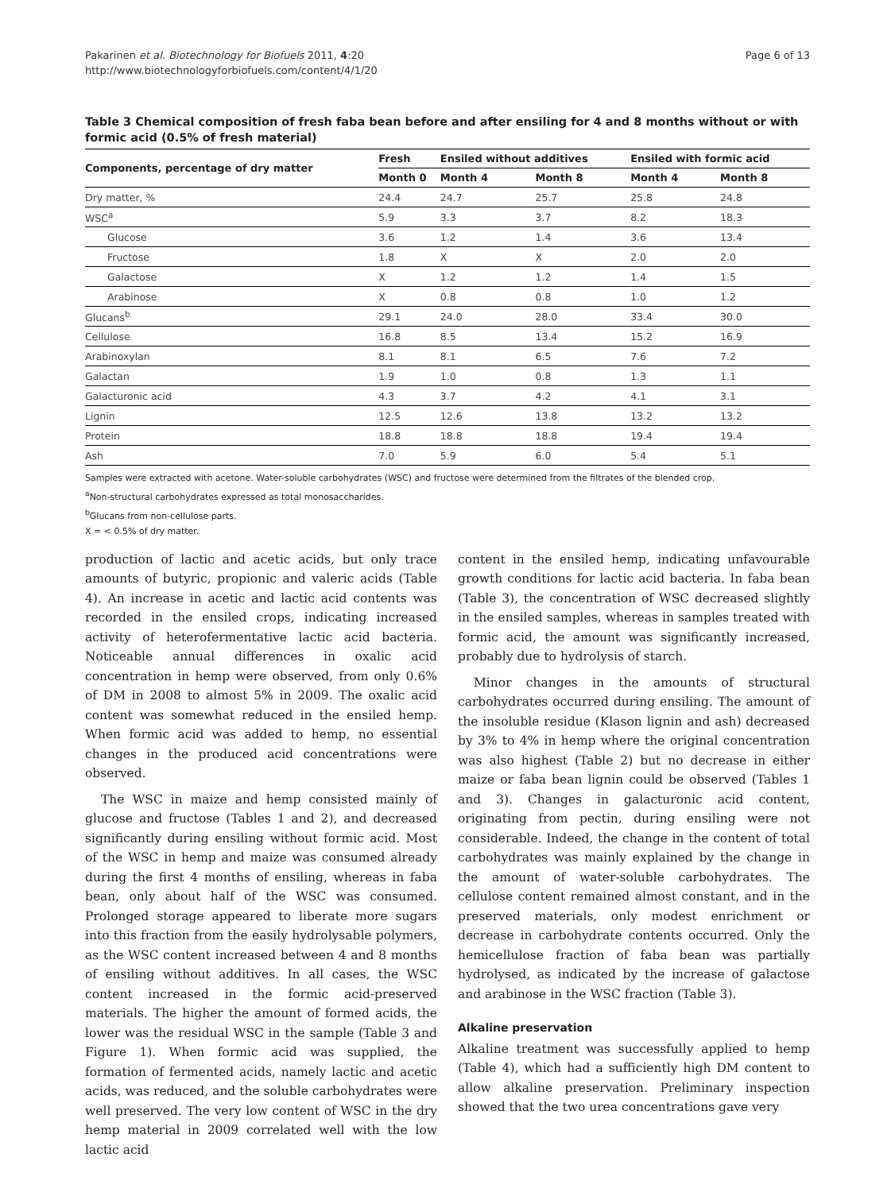Pakarinen et al. Biotechnology for Biofuels 2011, 4:20
http://www.biotechnologyforbiofuels.com/content/4/1/20
Page 6 of 13
Table 3 Chemical composition of fresh faba bean before and after ensiling for 4 and 8 months without or with formic acid (0.5% of fresh material)
| Components, percentage of dry matter | Fresh | Ensiled without additives | | Ensiled with formic acid | |
| --- | --- | --- | --- | --- | --- |
| | Month 0 | Month 4 | Month 8 | Month 4 | Month 8 |
| Dry matter, % | 24.4 | 24.7 | 25.7 | 25.8 | 24.8 |
| WSC<sup>a</sup> | 5.9 | 3.3 | 3.7 | 8.2 | 18.3 |
| Glucose | 3.6 | 1.2 | 1.4 | 3.6 | 13.4 |
| Fructose | 1.8 | X | X | 2.0 | 2.0 |
| Galactose | X | 1.2 | 1.2 | 1.4 | 1.5 |
| Arabinose | X | 0.8 | 0.8 | 1.0 | 1.2 |
| Glucans<sup>b</sup> | 29.1 | 24.0 | 28.0 | 33.4 | 30.0 |
| Cellulose | 16.8 | 8.5 | 13.4 | 15.2 | 16.9 |
| Arabinoxylan | 8.1 | 8.1 | 6.5 | 7.6 | 7.2 |
| Galactan | 1.9 | 1.0 | 0.8 | 1.3 | 1.1 |
| Galacturonic acid | 4.3 | 3.7 | 4.2 | 4.1 | 3.1 |
| Lignin | 12.5 | 12.6 | 13.8 | 13.2 | 13.2 |
| Protein | 18.8 | 18.8 | 18.8 | 19.4 | 19.4 |
| Ash | 7.0 | 5.9 | 6.0 | 5.4 | 5.1 |
Samples were extracted with acetone. Water-soluble carbohydrates (WSC) and fructose were determined from the filtrates of the blended crop.
<sup>a</sup> Non-structural carbohydrates expressed as total monosaccharides.
<sup>b</sup> Glucans from non-cellulose parts.
X = < 0.5% of dry matter.
production of lactic and acetic acids, but only trace amounts of butyric, propionic and valeric acids (Table 4). An increase in acetic and lactic acid contents was recorded in the ensiled crops, indicating increased activity of heterofermentative lactic acid bacteria. Noticeable annual differences in oxalic acid concentration in hemp were observed, from only 0.6% of DM in 2008 to almost 5% in 2009. The oxalic acid content was somewhat reduced in the ensiled hemp. When formic acid was added to hemp, no essential changes in the produced acid concentrations were observed.
The WSC in maize and hemp consisted mainly of glucose and fructose (Tables 1 and 2), and decreased significantly during ensiling without formic acid. Most of the WSC in hemp and maize was consumed already during the first 4 months of ensiling, whereas in faba bean, only about half of the WSC was consumed. Prolonged storage appeared to liberate more sugars into this fraction from the easily hydrolysable polymers, as the WSC content increased between 4 and 8 months of ensiling without additives. In all cases, the WSC content increased in the formic acid-preserved materials. The higher the amount of formed acids, the lower was the residual WSC in the sample (Table 3 and Figure 1). When formic acid was supplied, the formation of fermented acids, namely lactic and acetic acids, was reduced, and the soluble carbohydrates were well preserved. The very low content of WSC in the dry hemp material in 2009 correlated well with the low lactic acid
content in the ensiled hemp, indicating unfavourable growth conditions for lactic acid bacteria. In faba bean (Table 3), the concentration of WSC decreased slightly in the ensiled samples, whereas in samples treated with formic acid, the amount was significantly increased, probably due to hydrolysis of starch.
Minor changes in the amounts of structural carbohydrates occurred during ensiling. The amount of the insoluble residue (Klason lignin and ash) decreased by 3% to 4% in hemp where the original concentration was also highest (Table 2) but no decrease in either maize or faba bean lignin could be observed (Tables 1 and 3). Changes in galacturonic acid content, originating from pectin, during ensiling were not considerable. Indeed, the change in the content of total carbohydrates was mainly explained by the change in the amount of water-soluble carbohydrates. The cellulose content remained almost constant, and in the preserved materials, only modest enrichment or decrease in carbohydrate contents occurred. Only the hemicellulose fraction of faba bean was partially hydrolysed, as indicated by the increase of galactose and arabinose in the WSC fraction (Table 3).
Alkaline preservation
Alkaline treatment was successfully applied to hemp (Table 4), which had a sufficiently high DM content to allow alkaline preservation. Preliminary inspection showed that the two urea concentrations gave very